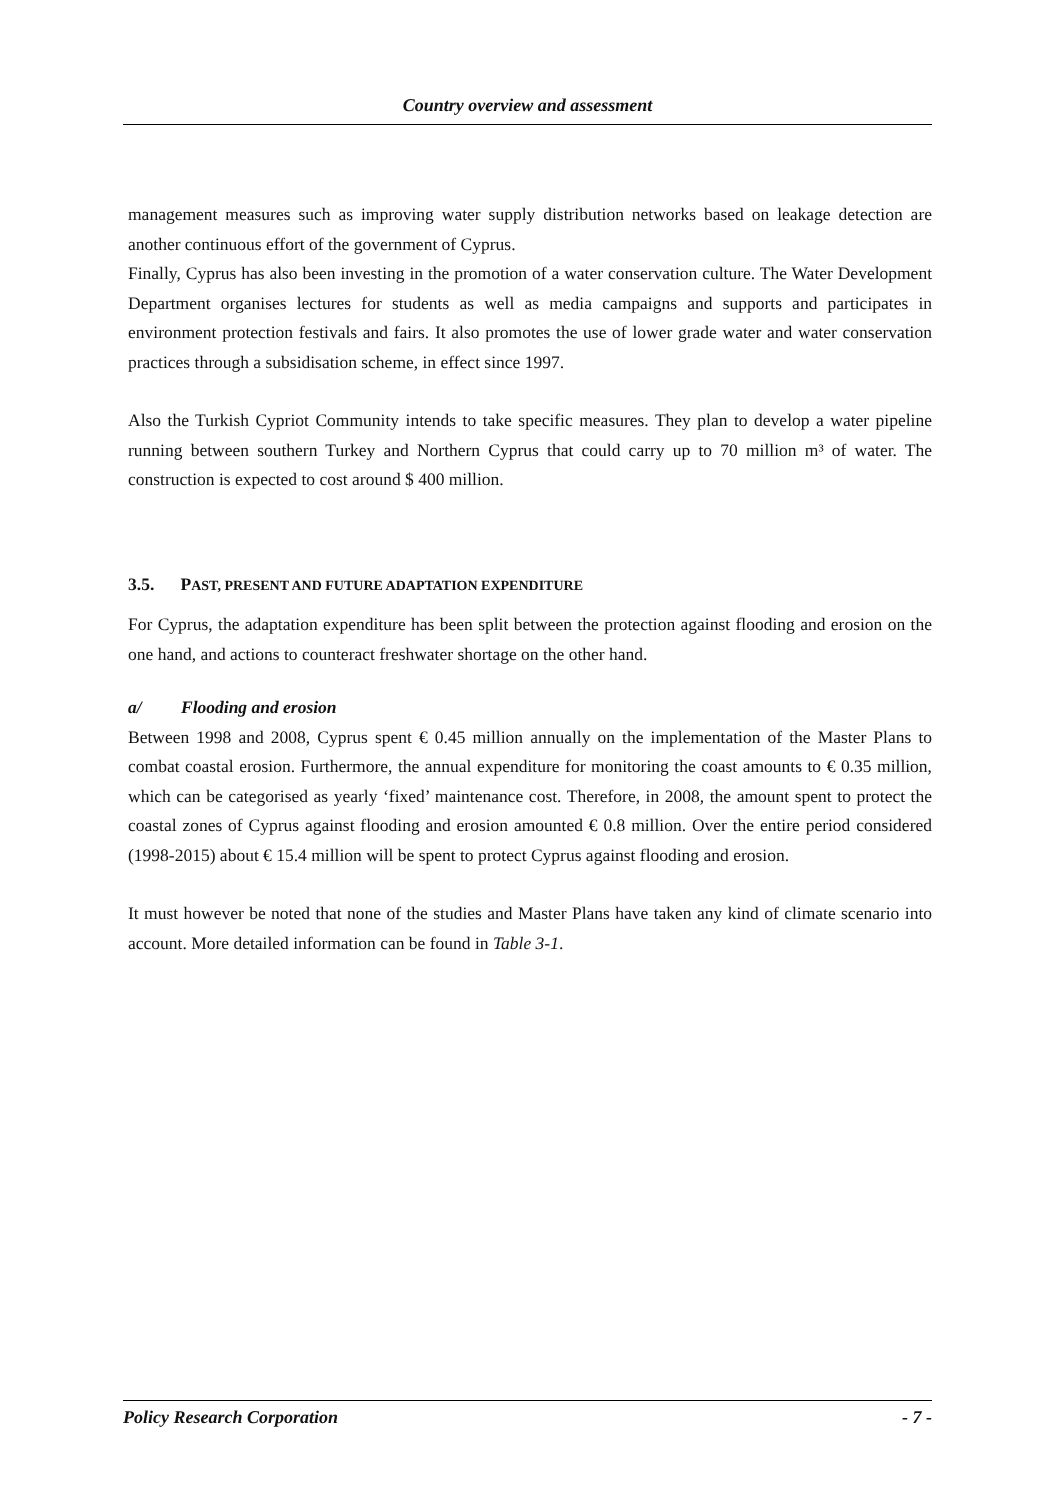Country overview and assessment
management measures such as improving water supply distribution networks based on leakage detection are another continuous effort of the government of Cyprus.
Finally, Cyprus has also been investing in the promotion of a water conservation culture. The Water Development Department organises lectures for students as well as media campaigns and supports and participates in environment protection festivals and fairs. It also promotes the use of lower grade water and water conservation practices through a subsidisation scheme, in effect since 1997.
Also the Turkish Cypriot Community intends to take specific measures. They plan to develop a water pipeline running between southern Turkey and Northern Cyprus that could carry up to 70 million m³ of water. The construction is expected to cost around $ 400 million.
3.5. PAST, PRESENT AND FUTURE ADAPTATION EXPENDITURE
For Cyprus, the adaptation expenditure has been split between the protection against flooding and erosion on the one hand, and actions to counteract freshwater shortage on the other hand.
a/ Flooding and erosion
Between 1998 and 2008, Cyprus spent € 0.45 million annually on the implementation of the Master Plans to combat coastal erosion. Furthermore, the annual expenditure for monitoring the coast amounts to € 0.35 million, which can be categorised as yearly ‘fixed’ maintenance cost. Therefore, in 2008, the amount spent to protect the coastal zones of Cyprus against flooding and erosion amounted € 0.8 million. Over the entire period considered (1998-2015) about € 15.4 million will be spent to protect Cyprus against flooding and erosion.
It must however be noted that none of the studies and Master Plans have taken any kind of climate scenario into account. More detailed information can be found in Table 3-1.
Policy Research Corporation - 7 -